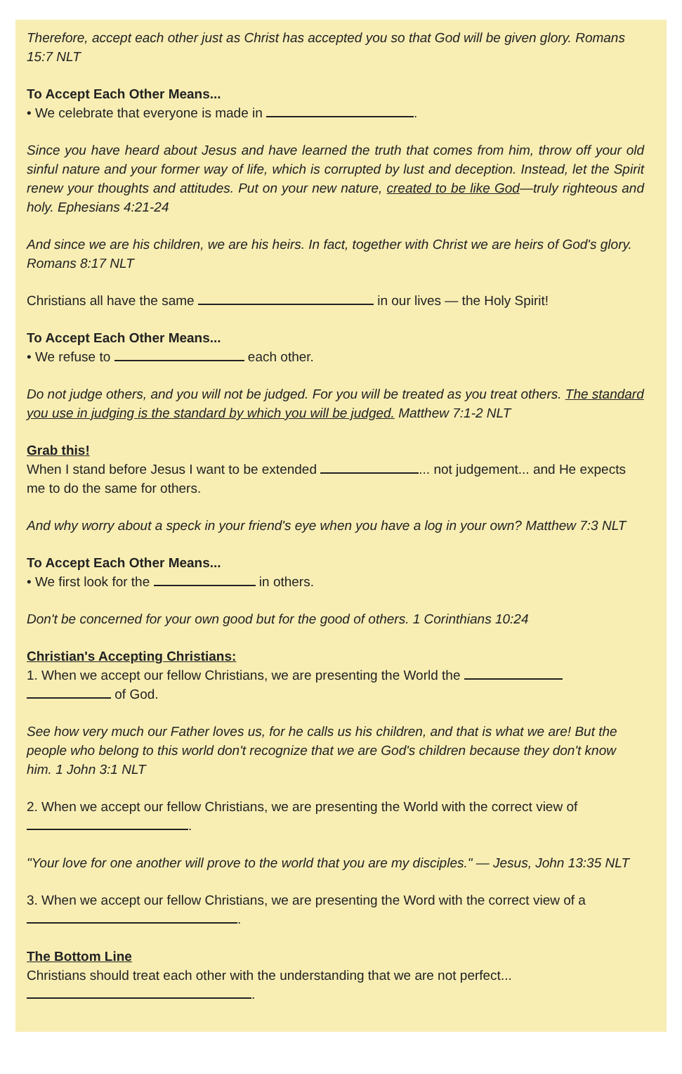Therefore, accept each other just as Christ has accepted you so that God will be given glory. Romans 15:7 NLT
To Accept Each Other Means...
• We celebrate that everyone is made in .
Since you have heard about Jesus and have learned the truth that comes from him, throw off your old sinful nature and your former way of life, which is corrupted by lust and deception. Instead, let the Spirit renew your thoughts and attitudes. Put on your new nature, created to be like God—truly righteous and holy. Ephesians 4:21-24
And since we are his children, we are his heirs. In fact, together with Christ we are heirs of God's glory. Romans 8:17 NLT
Christians all have the same in our lives — the Holy Spirit!
To Accept Each Other Means...
• We refuse to each other.
Do not judge others, and you will not be judged. For you will be treated as you treat others. The standard you use in judging is the standard by which you will be judged. Matthew 7:1-2 NLT
Grab this!
When I stand before Jesus I want to be extended ... not judgement... and He expects me to do the same for others.
And why worry about a speck in your friend's eye when you have a log in your own? Matthew 7:3 NLT
To Accept Each Other Means...
• We first look for the in others.
Don't be concerned for your own good but for the good of others. 1 Corinthians 10:24
Christian's Accepting Christians:
1. When we accept our fellow Christians, we are presenting the World the
of God.
See how very much our Father loves us, for he calls us his children, and that is what we are! But the people who belong to this world don't recognize that we are God's children because they don't know him. 1 John 3:1 NLT
2. When we accept our fellow Christians, we are presenting the World with the correct view of .
"Your love for one another will prove to the world that you are my disciples." — Jesus, John 13:35 NLT
3. When we accept our fellow Christians, we are presenting the Word with the correct view of a .
The Bottom Line
Christians should treat each other with the understanding that we are not perfect...
.